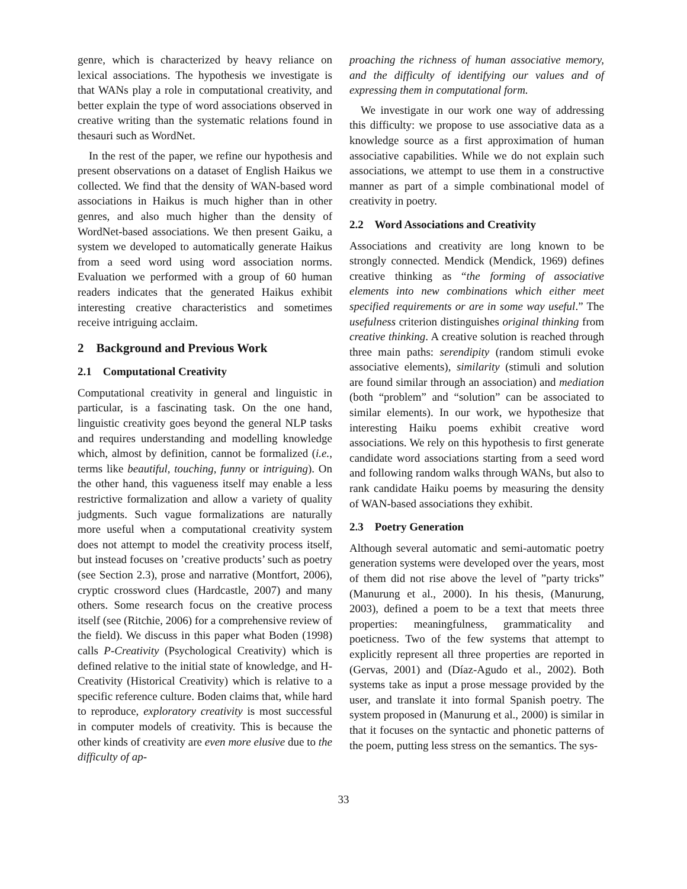genre, which is characterized by heavy reliance on lexical associations. The hypothesis we investigate is that WANs play a role in computational creativity, and better explain the type of word associations observed in creative writing than the systematic relations found in thesauri such as WordNet.
In the rest of the paper, we refine our hypothesis and present observations on a dataset of English Haikus we collected. We find that the density of WAN-based word associations in Haikus is much higher than in other genres, and also much higher than the density of WordNet-based associations. We then present Gaiku, a system we developed to automatically generate Haikus from a seed word using word association norms. Evaluation we performed with a group of 60 human readers indicates that the generated Haikus exhibit interesting creative characteristics and sometimes receive intriguing acclaim.
2 Background and Previous Work
2.1 Computational Creativity
Computational creativity in general and linguistic in particular, is a fascinating task. On the one hand, linguistic creativity goes beyond the general NLP tasks and requires understanding and modelling knowledge which, almost by definition, cannot be formalized (i.e., terms like beautiful, touching, funny or intriguing). On the other hand, this vagueness itself may enable a less restrictive formalization and allow a variety of quality judgments. Such vague formalizations are naturally more useful when a computational creativity system does not attempt to model the creativity process itself, but instead focuses on ’creative products’ such as poetry (see Section 2.3), prose and narrative (Montfort, 2006), cryptic crossword clues (Hardcastle, 2007) and many others. Some research focus on the creative process itself (see (Ritchie, 2006) for a comprehensive review of the field). We discuss in this paper what Boden (1998) calls P-Creativity (Psychological Creativity) which is defined relative to the initial state of knowledge, and H-Creativity (Historical Creativity) which is relative to a specific reference culture. Boden claims that, while hard to reproduce, exploratory creativity is most successful in computer models of creativity. This is because the other kinds of creativity are even more elusive due to the difficulty of ap-
proaching the richness of human associative memory, and the difficulty of identifying our values and of expressing them in computational form.
We investigate in our work one way of addressing this difficulty: we propose to use associative data as a knowledge source as a first approximation of human associative capabilities. While we do not explain such associations, we attempt to use them in a constructive manner as part of a simple combinational model of creativity in poetry.
2.2 Word Associations and Creativity
Associations and creativity are long known to be strongly connected. Mendick (Mendick, 1969) defines creative thinking as “the forming of associative elements into new combinations which either meet specified requirements or are in some way useful.” The usefulness criterion distinguishes original thinking from creative thinking. A creative solution is reached through three main paths: serendipity (random stimuli evoke associative elements), similarity (stimuli and solution are found similar through an association) and mediation (both “problem” and “solution” can be associated to similar elements). In our work, we hypothesize that interesting Haiku poems exhibit creative word associations. We rely on this hypothesis to first generate candidate word associations starting from a seed word and following random walks through WANs, but also to rank candidate Haiku poems by measuring the density of WAN-based associations they exhibit.
2.3 Poetry Generation
Although several automatic and semi-automatic poetry generation systems were developed over the years, most of them did not rise above the level of ”party tricks” (Manurung et al., 2000). In his thesis, (Manurung, 2003), defined a poem to be a text that meets three properties: meaningfulness, grammaticality and poeticness. Two of the few systems that attempt to explicitly represent all three properties are reported in (Gervas, 2001) and (Díaz-Agudo et al., 2002). Both systems take as input a prose message provided by the user, and translate it into formal Spanish poetry. The system proposed in (Manurung et al., 2000) is similar in that it focuses on the syntactic and phonetic patterns of the poem, putting less stress on the semantics. The sys-
33